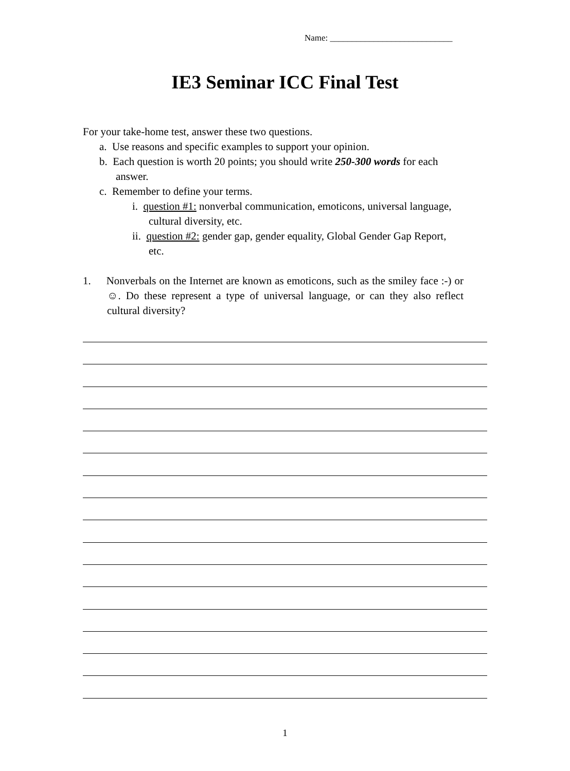Name: ____________________________
IE3 Seminar ICC Final Test
For your take-home test, answer these two questions.
a. Use reasons and specific examples to support your opinion.
b. Each question is worth 20 points; you should write 250-300 words for each answer.
c. Remember to define your terms.
i. question #1: nonverbal communication, emoticons, universal language, cultural diversity, etc.
ii. question #2: gender gap, gender equality, Global Gender Gap Report, etc.
1. Nonverbals on the Internet are known as emoticons, such as the smiley face :-) or ☺. Do these represent a type of universal language, or can they also reflect cultural diversity?
1